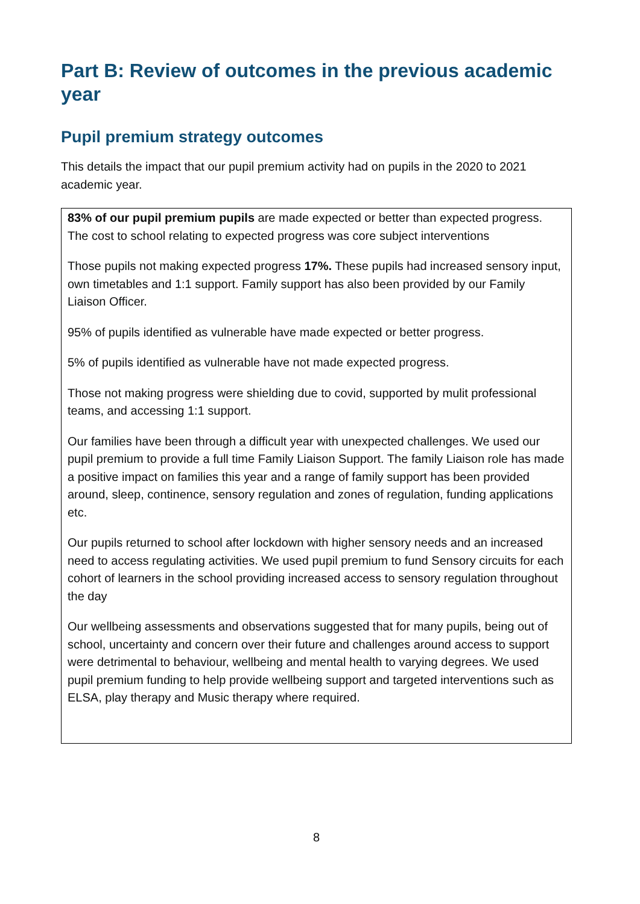Part B: Review of outcomes in the previous academic year
Pupil premium strategy outcomes
This details the impact that our pupil premium activity had on pupils in the 2020 to 2021 academic year.
| 83% of our pupil premium pupils are made expected or better than expected progress. The cost to school relating to expected progress was core subject interventions Those pupils not making expected progress 17%. These pupils had increased sensory input, own timetables and 1:1 support. Family support has also been provided by our Family Liaison Officer. 95% of pupils identified as vulnerable have made expected or better progress. 5% of pupils identified as vulnerable have not made expected progress. Those not making progress were shielding due to covid, supported by mulit professional teams, and accessing 1:1 support. Our families have been through a difficult year with unexpected challenges. We used our pupil premium to provide a full time Family Liaison Support. The family Liaison role has made a positive impact on families this year and a range of family support has been provided around, sleep, continence, sensory regulation and zones of regulation, funding applications etc. Our pupils returned to school after lockdown with higher sensory needs and an increased need to access regulating activities. We used pupil premium to fund Sensory circuits for each cohort of learners in the school providing increased access to sensory regulation throughout the day Our wellbeing assessments and observations suggested that for many pupils, being out of school, uncertainty and concern over their future and challenges around access to support were detrimental to behaviour, wellbeing and mental health to varying degrees. We used pupil premium funding to help provide wellbeing support and targeted interventions such as ELSA, play therapy and Music therapy where required. |
8